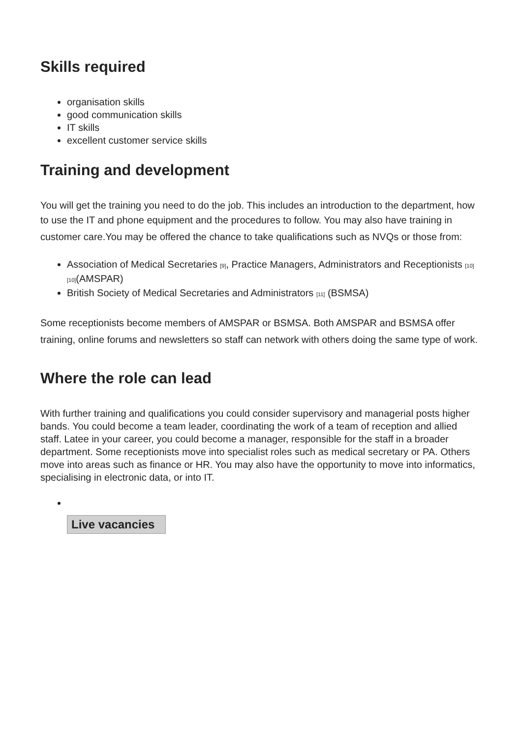Skills required
organisation skills
good communication skills
IT skills
excellent customer service skills
Training and development
You will get the training you need to do the job. This includes an introduction to the department, how to use the IT and phone equipment and the procedures to follow. You may also have training in customer care.You may be offered the chance to take qualifications such as NVQs or those from:
Association of Medical Secretaries <sup>[9]</sup>, Practice Managers, Administrators and Receptionists <sup>[10]</sup> <sup>[10]</sup>(AMSPAR)
British Society of Medical Secretaries and Administrators <sup>[11]</sup> (BSMSA)
Some receptionists become members of AMSPAR or BSMSA. Both AMSPAR and BSMSA offer training, online forums and newsletters so staff can network with others doing the same type of work.
Where the role can lead
With further training and qualifications you could consider supervisory and managerial posts higher bands. You could become a team leader, coordinating the work of a team of reception and allied staff. Latee in your career, you could become a manager, responsible for the staff in a broader department. Some receptionists move into specialist roles such as medical secretary or PA. Others move into areas such as finance or HR. You may also have the opportunity to move into informatics, specialising in electronic data, or into IT.
Live vacancies